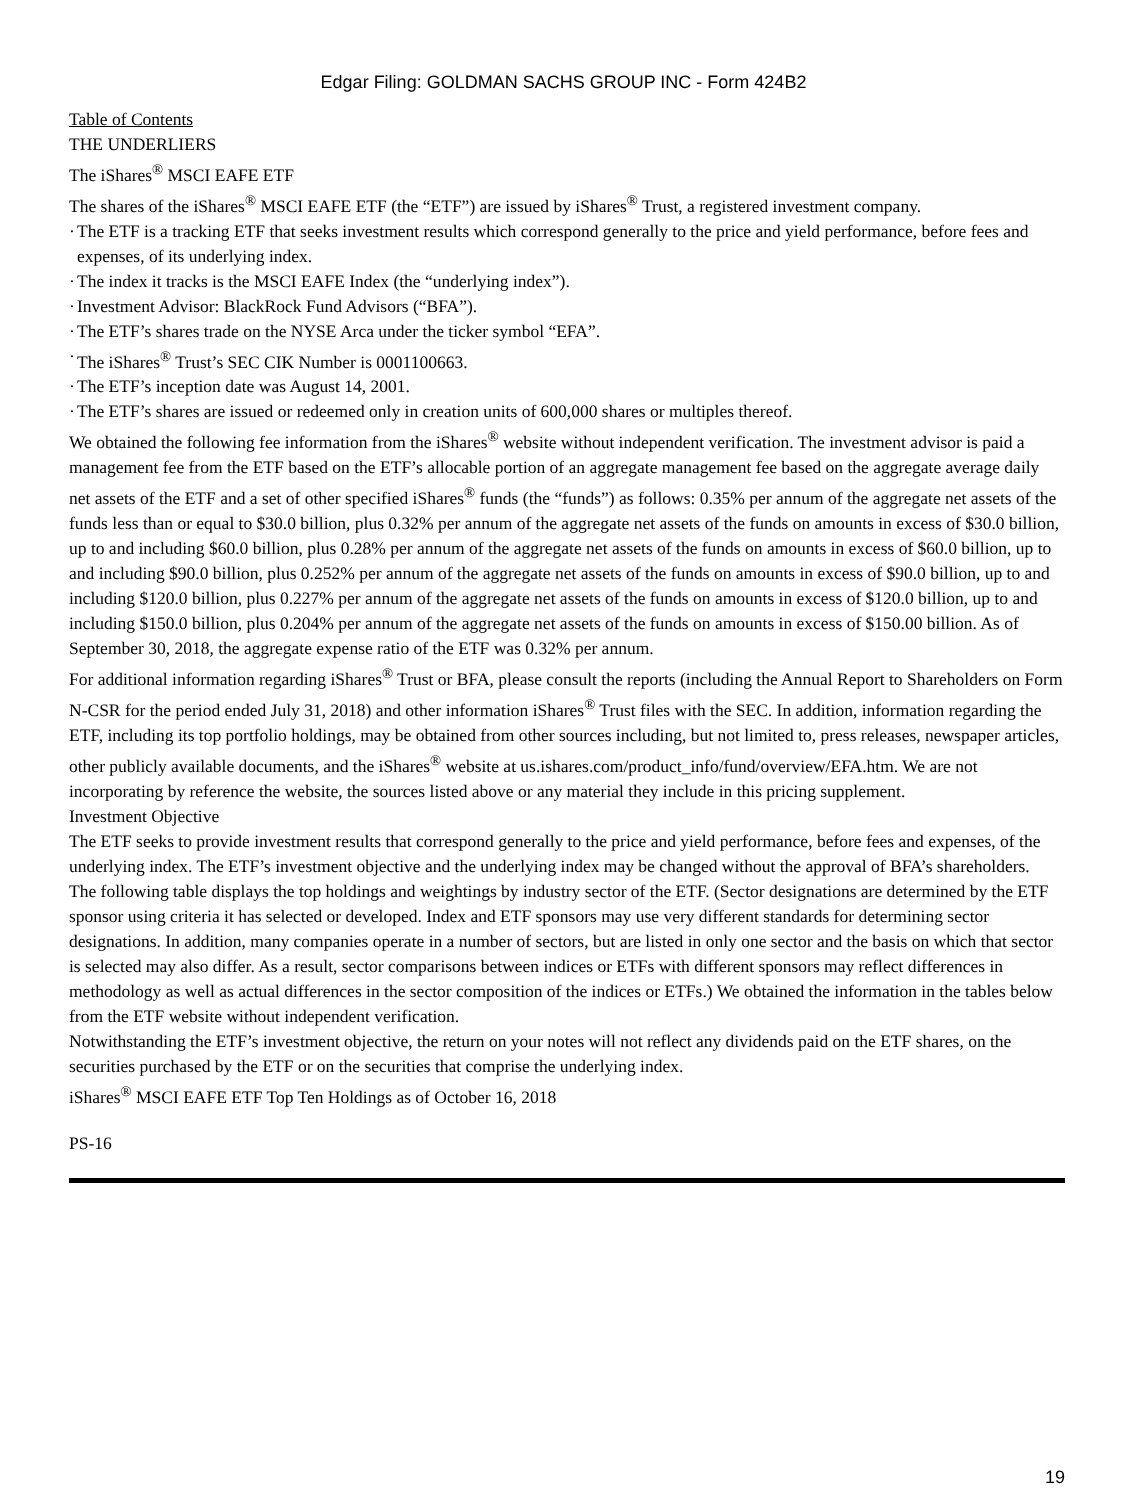Edgar Filing: GOLDMAN SACHS GROUP INC - Form 424B2
Table of Contents
THE UNDERLIERS
The iShares<sup>®</sup> MSCI EAFE ETF
The shares of the iShares<sup>®</sup> MSCI EAFE ETF (the “ETF”) are issued by iShares<sup>®</sup> Trust, a registered investment company.
· The ETF is a tracking ETF that seeks investment results which correspond generally to the price and yield performance, before fees and expenses, of its underlying index.
· The index it tracks is the MSCI EAFE Index (the “underlying index”).
· Investment Advisor: BlackRock Fund Advisors (“BFA”).
· The ETF’s shares trade on the NYSE Arca under the ticker symbol “EFA”.
· The iShares<sup>®</sup> Trust’s SEC CIK Number is 0001100663.
· The ETF’s inception date was August 14, 2001.
· The ETF’s shares are issued or redeemed only in creation units of 600,000 shares or multiples thereof.
We obtained the following fee information from the iShares<sup>®</sup> website without independent verification. The investment advisor is paid a management fee from the ETF based on the ETF’s allocable portion of an aggregate management fee based on the aggregate average daily net assets of the ETF and a set of other specified iShares<sup>®</sup> funds (the “funds”) as follows: 0.35% per annum of the aggregate net assets of the funds less than or equal to $30.0 billion, plus 0.32% per annum of the aggregate net assets of the funds on amounts in excess of $30.0 billion, up to and including $60.0 billion, plus 0.28% per annum of the aggregate net assets of the funds on amounts in excess of $60.0 billion, up to and including $90.0 billion, plus 0.252% per annum of the aggregate net assets of the funds on amounts in excess of $90.0 billion, up to and including $120.0 billion, plus 0.227% per annum of the aggregate net assets of the funds on amounts in excess of $120.0 billion, up to and including $150.0 billion, plus 0.204% per annum of the aggregate net assets of the funds on amounts in excess of $150.00 billion. As of September 30, 2018, the aggregate expense ratio of the ETF was 0.32% per annum.
For additional information regarding iShares<sup>®</sup> Trust or BFA, please consult the reports (including the Annual Report to Shareholders on Form N-CSR for the period ended July 31, 2018) and other information iShares<sup>®</sup> Trust files with the SEC. In addition, information regarding the ETF, including its top portfolio holdings, may be obtained from other sources including, but not limited to, press releases, newspaper articles, other publicly available documents, and the iShares<sup>®</sup> website at us.ishares.com/product_info/fund/overview/EFA.htm. We are not incorporating by reference the website, the sources listed above or any material they include in this pricing supplement.
Investment Objective
The ETF seeks to provide investment results that correspond generally to the price and yield performance, before fees and expenses, of the underlying index. The ETF’s investment objective and the underlying index may be changed without the approval of BFA’s shareholders.
The following table displays the top holdings and weightings by industry sector of the ETF. (Sector designations are determined by the ETF sponsor using criteria it has selected or developed. Index and ETF sponsors may use very different standards for determining sector designations. In addition, many companies operate in a number of sectors, but are listed in only one sector and the basis on which that sector is selected may also differ. As a result, sector comparisons between indices or ETFs with different sponsors may reflect differences in methodology as well as actual differences in the sector composition of the indices or ETFs.) We obtained the information in the tables below from the ETF website without independent verification.
Notwithstanding the ETF’s investment objective, the return on your notes will not reflect any dividends paid on the ETF shares, on the securities purchased by the ETF or on the securities that comprise the underlying index.
iShares<sup>®</sup> MSCI EAFE ETF Top Ten Holdings as of October 16, 2018
PS-16
19